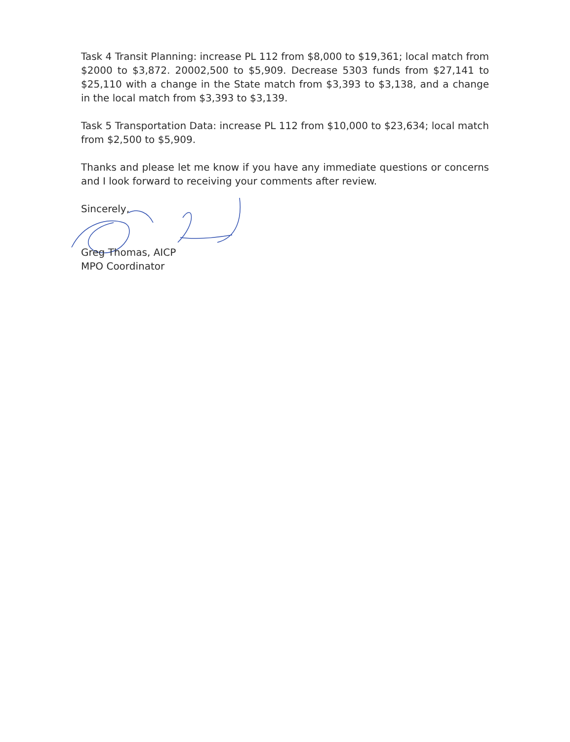Task 4 Transit Planning: increase PL 112 from $8,000 to $19,361; local match from $2000 to $3,872. 20002,500 to $5,909. Decrease 5303 funds from $27,141 to $25,110 with a change in the State match from $3,393 to $3,138, and a change in the local match from $3,393 to $3,139.
Task 5 Transportation Data: increase PL 112 from $10,000 to $23,634; local match from $2,500 to $5,909.
Thanks and please let me know if you have any immediate questions or concerns and I look forward to receiving your comments after review.
Sincerely,
Greg Thomas, AICP
MPO Coordinator